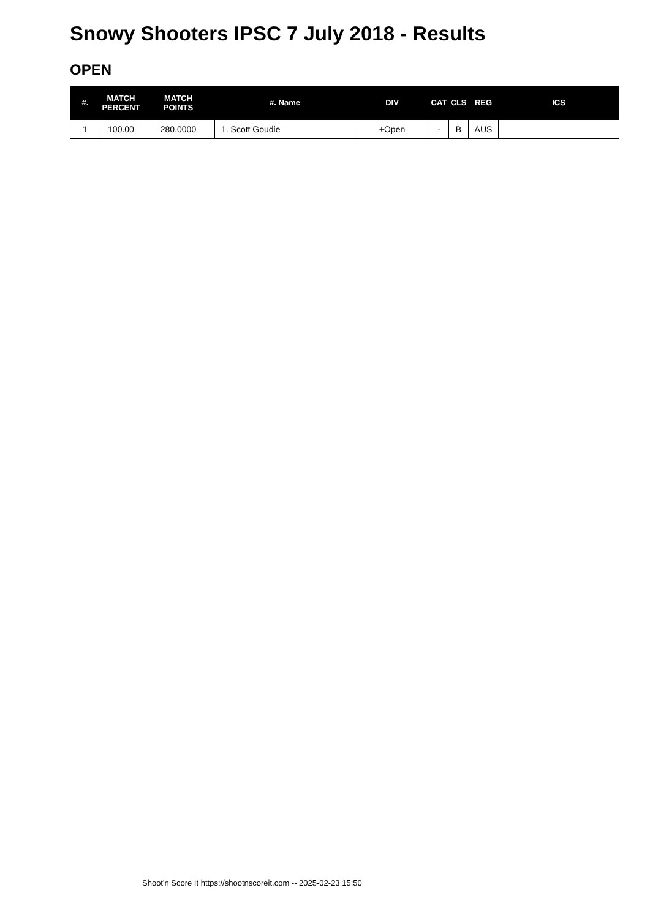Snowy Shooters IPSC 7 July 2018 - Results
OPEN
| #. | MATCH PERCENT | MATCH POINTS | #. Name | DIV | CAT | CLS | REG | ICS |
| --- | --- | --- | --- | --- | --- | --- | --- | --- |
| 1 | 100.00 | 280.0000 | 1. Scott Goudie | +Open | - | B | AUS | |
Shoot'n Score It https://shootnscoreit.com -- 2025-02-23 15:50